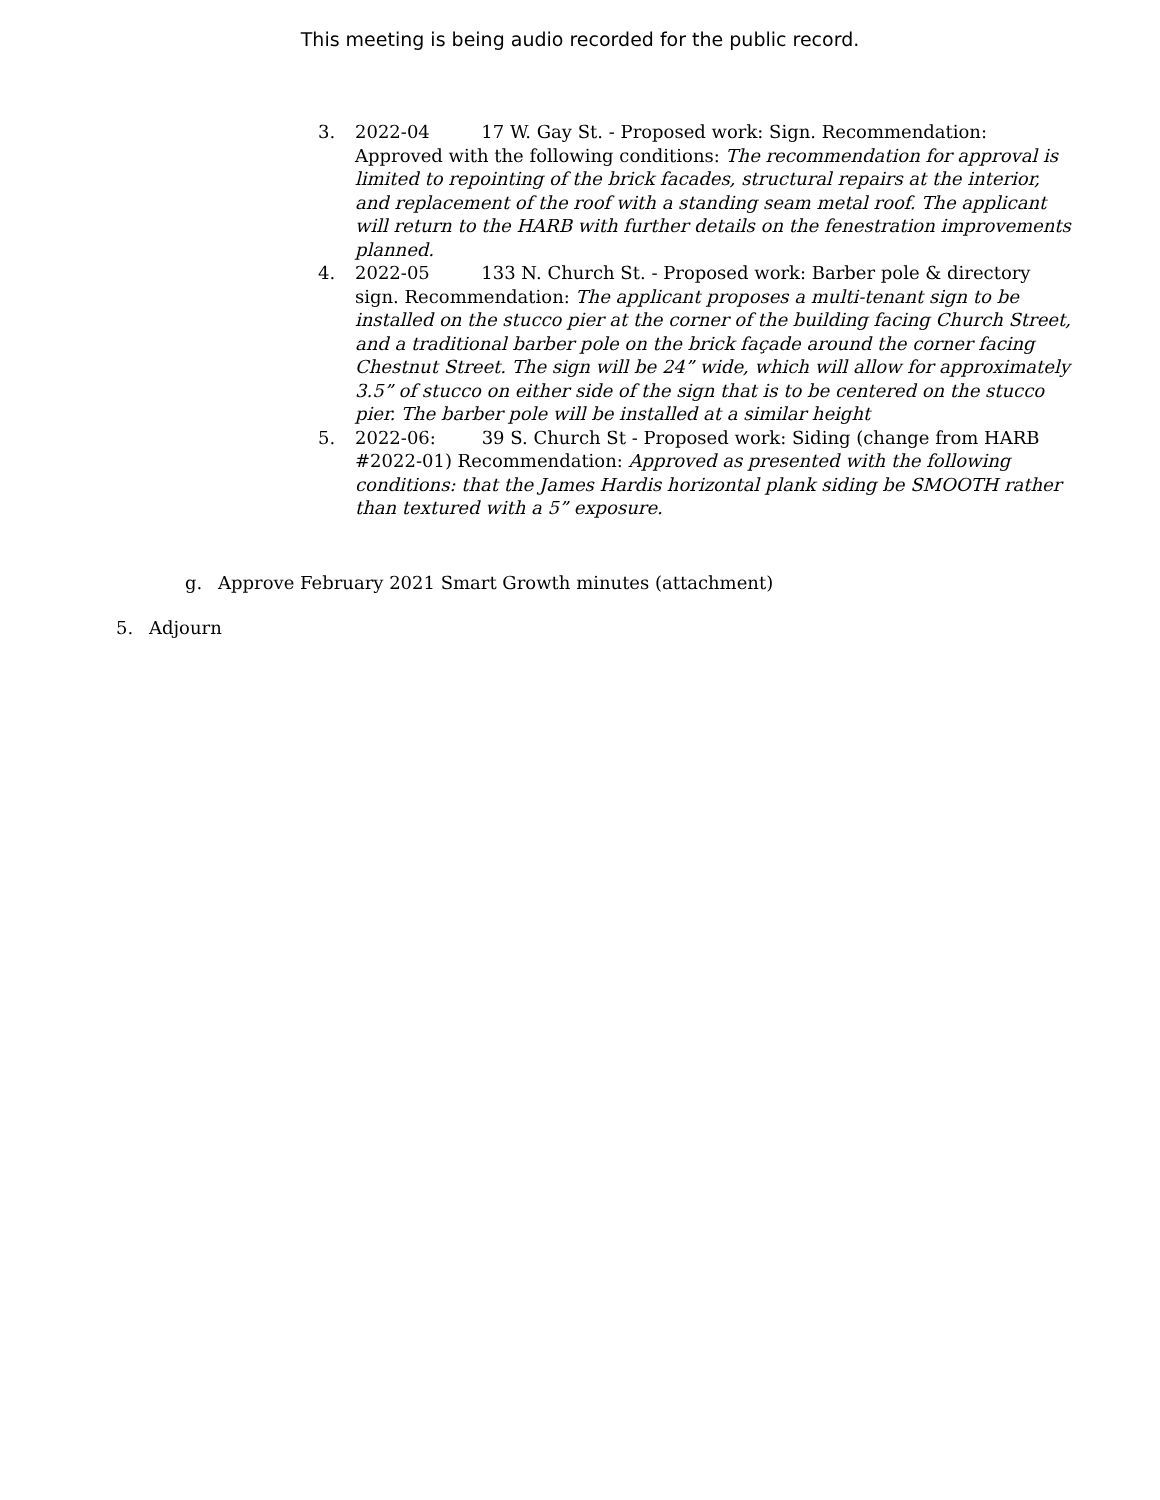This meeting is being audio recorded for the public record.
3. 2022-04 17 W. Gay St. - Proposed work: Sign. Recommendation: Approved with the following conditions: The recommendation for approval is limited to repointing of the brick facades, structural repairs at the interior, and replacement of the roof with a standing seam metal roof. The applicant will return to the HARB with further details on the fenestration improvements planned.
4. 2022-05 133 N. Church St. - Proposed work: Barber pole & directory sign. Recommendation: The applicant proposes a multi-tenant sign to be installed on the stucco pier at the corner of the building facing Church Street, and a traditional barber pole on the brick façade around the corner facing Chestnut Street. The sign will be 24” wide, which will allow for approximately 3.5” of stucco on either side of the sign that is to be centered on the stucco pier. The barber pole will be installed at a similar height
5. 2022-06: 39 S. Church St - Proposed work: Siding (change from HARB #2022-01) Recommendation: Approved as presented with the following conditions: that the James Hardis horizontal plank siding be SMOOTH rather than textured with a 5” exposure.
g. Approve February 2021 Smart Growth minutes (attachment)
5. Adjourn